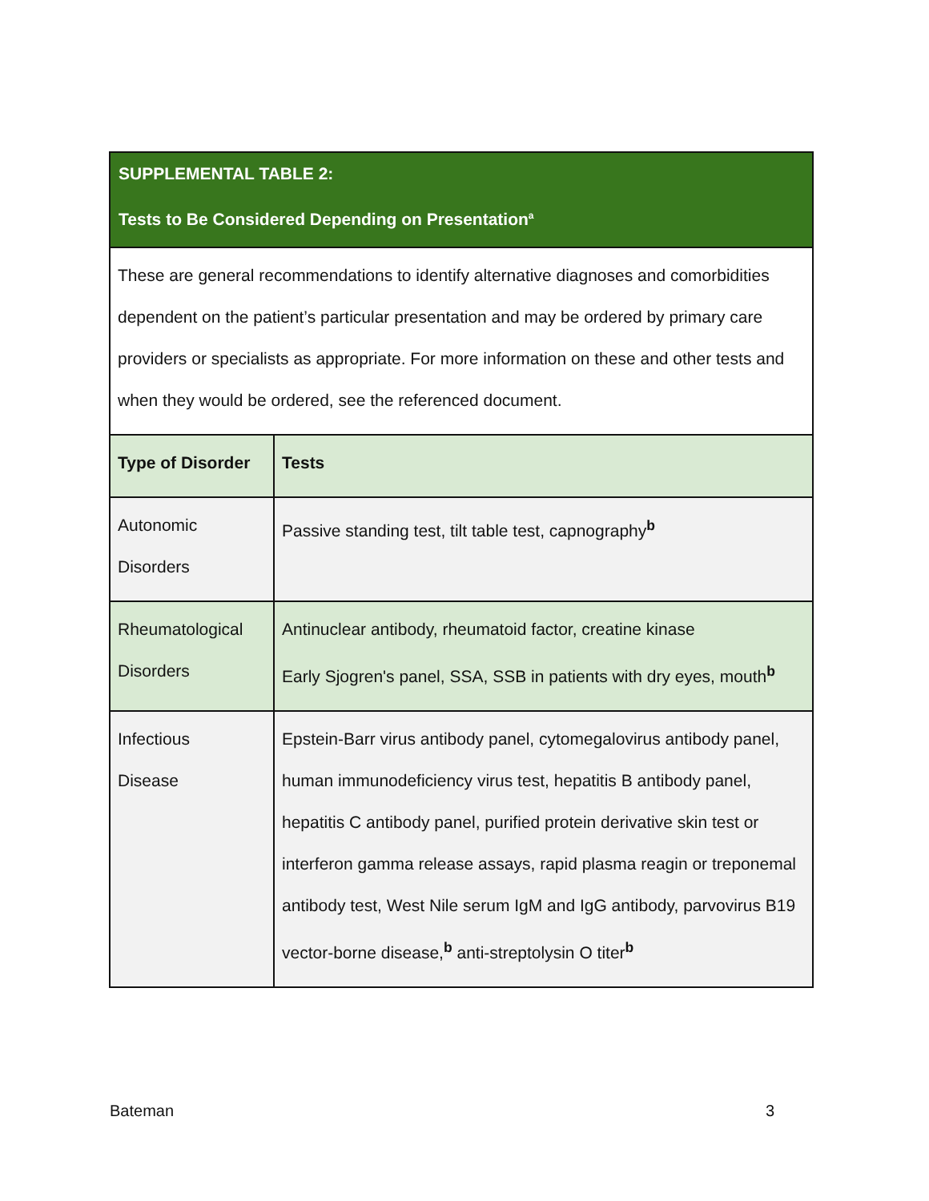| SUPPLEMENTAL TABLE 2: Tests to Be Considered Depending on Presentation<sup>a</sup> | |
| These are general recommendations to identify alternative diagnoses and comorbidities dependent on the patient’s particular presentation and may be ordered by primary care providers or specialists as appropriate. For more information on these and other tests and when they would be ordered, see the referenced document. | |
| Type of Disorder | Tests |
| Autonomic Disorders | Passive standing test, tilt table test, capnography<sup>b</sup> |
| Rheumatological Disorders | Antinuclear antibody, rheumatoid factor, creatine kinase Early Sjogren's panel, SSA, SSB in patients with dry eyes, mouth<sup>b</sup> |
| Infectious Disease | Epstein-Barr virus antibody panel, cytomegalovirus antibody panel, human immunodeficiency virus test, hepatitis B antibody panel, hepatitis C antibody panel, purified protein derivative skin test or interferon gamma release assays, rapid plasma reagin or treponemal antibody test, West Nile serum IgM and IgG antibody, parvovirus B19 vector-borne disease,<sup>b</sup> anti-streptolysin O titer<sup>b</sup> |
Bateman 3